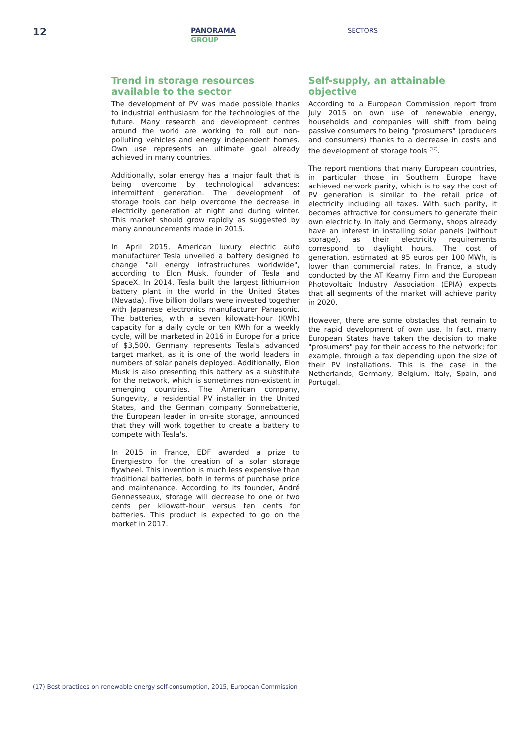12
PANORAMA
GROUP
SECTORS
Trend in storage resources available to the sector
The development of PV was made possible thanks to industrial enthusiasm for the technologies of the future. Many research and development centres around the world are working to roll out non-polluting vehicles and energy independent homes. Own use represents an ultimate goal already achieved in many countries.
Additionally, solar energy has a major fault that is being overcome by technological advances: intermittent generation. The development of storage tools can help overcome the decrease in electricity generation at night and during winter. This market should grow rapidly as suggested by many announcements made in 2015.
In April 2015, American luxury electric auto manufacturer Tesla unveiled a battery designed to change "all energy infrastructures worldwide", according to Elon Musk, founder of Tesla and SpaceX. In 2014, Tesla built the largest lithium-ion battery plant in the world in the United States (Nevada). Five billion dollars were invested together with Japanese electronics manufacturer Panasonic. The batteries, with a seven kilowatt-hour (KWh) capacity for a daily cycle or ten KWh for a weekly cycle, will be marketed in 2016 in Europe for a price of $3,500. Germany represents Tesla's advanced target market, as it is one of the world leaders in numbers of solar panels deployed. Additionally, Elon Musk is also presenting this battery as a substitute for the network, which is sometimes non-existent in emerging countries. The American company, Sungevity, a residential PV installer in the United States, and the German company Sonnebatterie, the European leader in on-site storage, announced that they will work together to create a battery to compete with Tesla's.
In 2015 in France, EDF awarded a prize to Energiestro for the creation of a solar storage flywheel. This invention is much less expensive than traditional batteries, both in terms of purchase price and maintenance. According to its founder, André Gennesseaux, storage will decrease to one or two cents per kilowatt-hour versus ten cents for batteries. This product is expected to go on the market in 2017.
Self-supply, an attainable objective
According to a European Commission report from July 2015 on own use of renewable energy, households and companies will shift from being passive consumers to being "prosumers" (producers and consumers) thanks to a decrease in costs and the development of storage tools <sup>(17)</sup>.
The report mentions that many European countries, in particular those in Southern Europe have achieved network parity, which is to say the cost of PV generation is similar to the retail price of electricity including all taxes. With such parity, it becomes attractive for consumers to generate their own electricity. In Italy and Germany, shops already have an interest in installing solar panels (without storage), as their electricity requirements correspond to daylight hours. The cost of generation, estimated at 95 euros per 100 MWh, is lower than commercial rates. In France, a study conducted by the AT Kearny Firm and the European Photovoltaic Industry Association (EPIA) expects that all segments of the market will achieve parity in 2020.
However, there are some obstacles that remain to the rapid development of own use. In fact, many European States have taken the decision to make "prosumers" pay for their access to the network; for example, through a tax depending upon the size of their PV installations. This is the case in the Netherlands, Germany, Belgium, Italy, Spain, and Portugal.
(17) Best practices on renewable energy self-consumption, 2015, European Commission